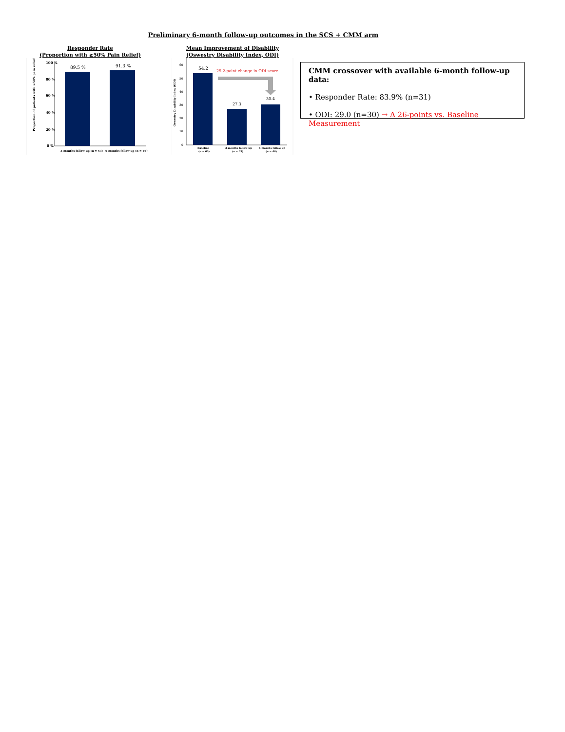Preliminary 6-month follow-up outcomes in the SCS + CMM arm
Responder Rate
(Proportion with ≥50% Pain Relief)
100 %
80 %
60 %
40 %
20 %
0 %
Proportion of patients with ≥50% pain relief
89.5 %
91.3 %
3-months follow-up (n = 63)
6-months follow up (n = 46)
Mean Improvement of Disability
(Oswestry Disability Index, ODI)
60
50
40
30
20
10
0
Oswestry Disability Index (ODI)
54.2
27.3
30.4
25.2-point change in ODI score
Baseline
(n = 63)
3-months follow-up
(n = 63)
6-months follow up
(n = 46)
CMM crossover with available 6-month follow-up data:
• Responder Rate: 83.9% (n=31)
• ODI: 29.0 (n=30) → Δ 26-points vs. Baseline Measurement